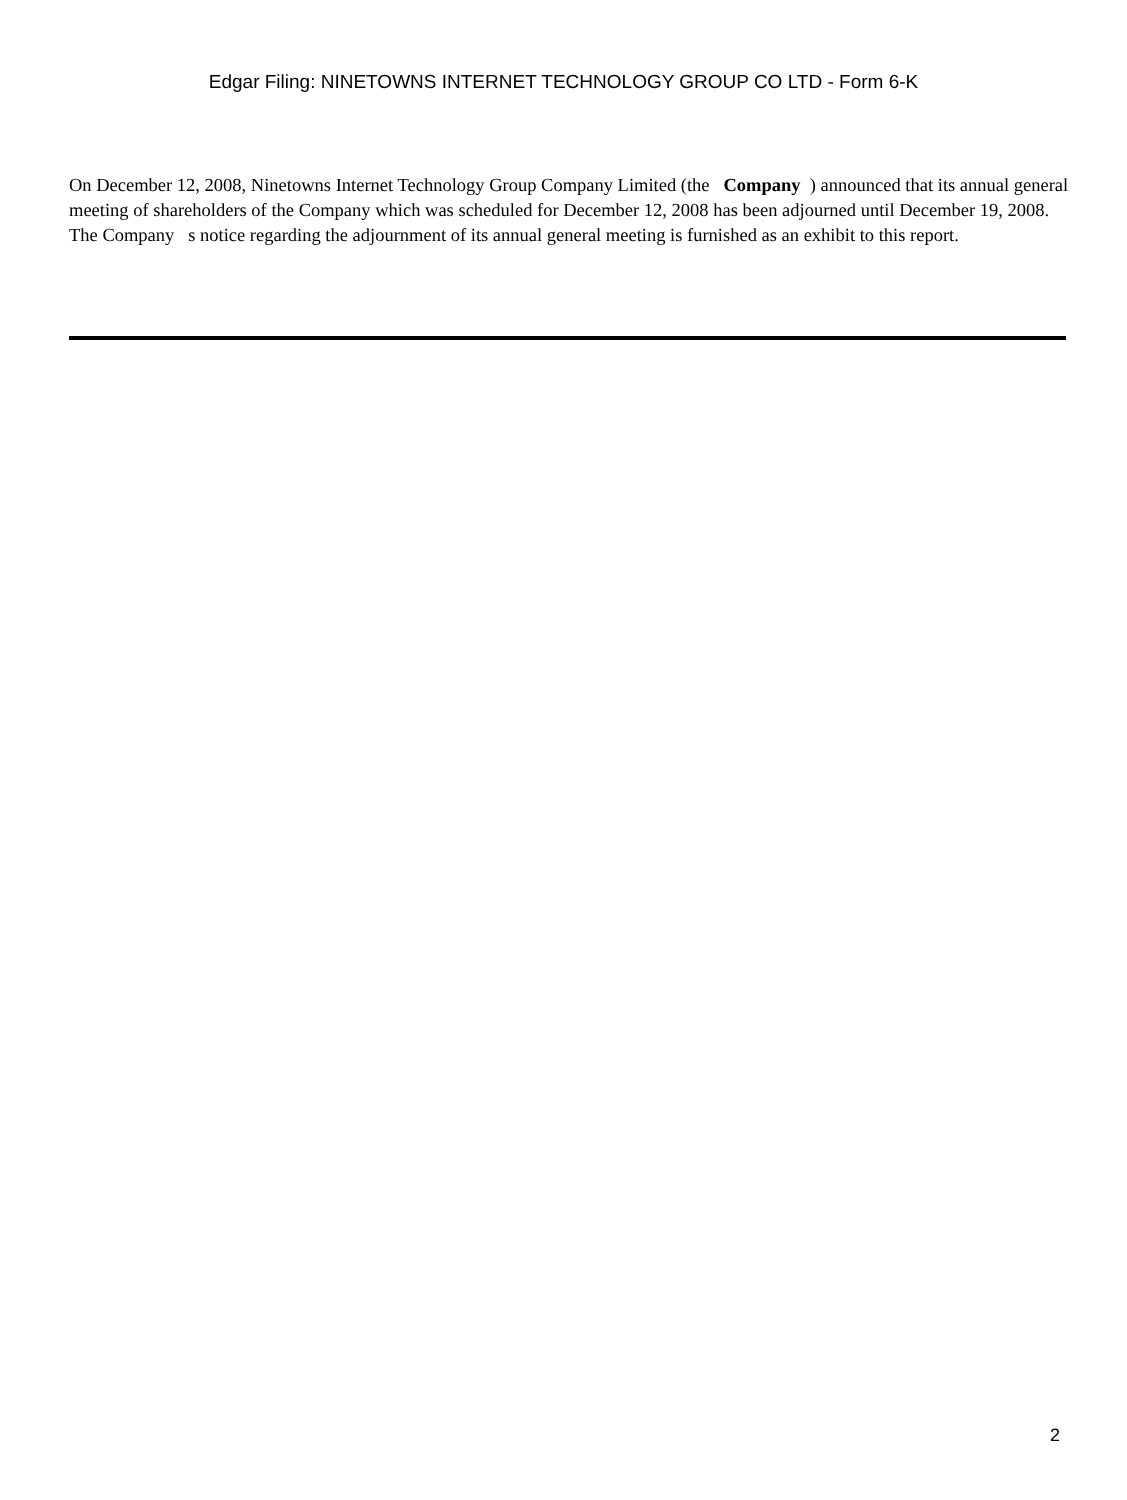Edgar Filing: NINETOWNS INTERNET TECHNOLOGY GROUP CO LTD - Form 6-K
On December 12, 2008, Ninetowns Internet Technology Group Company Limited (the Company ) announced that its annual general meeting of shareholders of the Company which was scheduled for December 12, 2008 has been adjourned until December 19, 2008.
The Company s notice regarding the adjournment of its annual general meeting is furnished as an exhibit to this report.
2